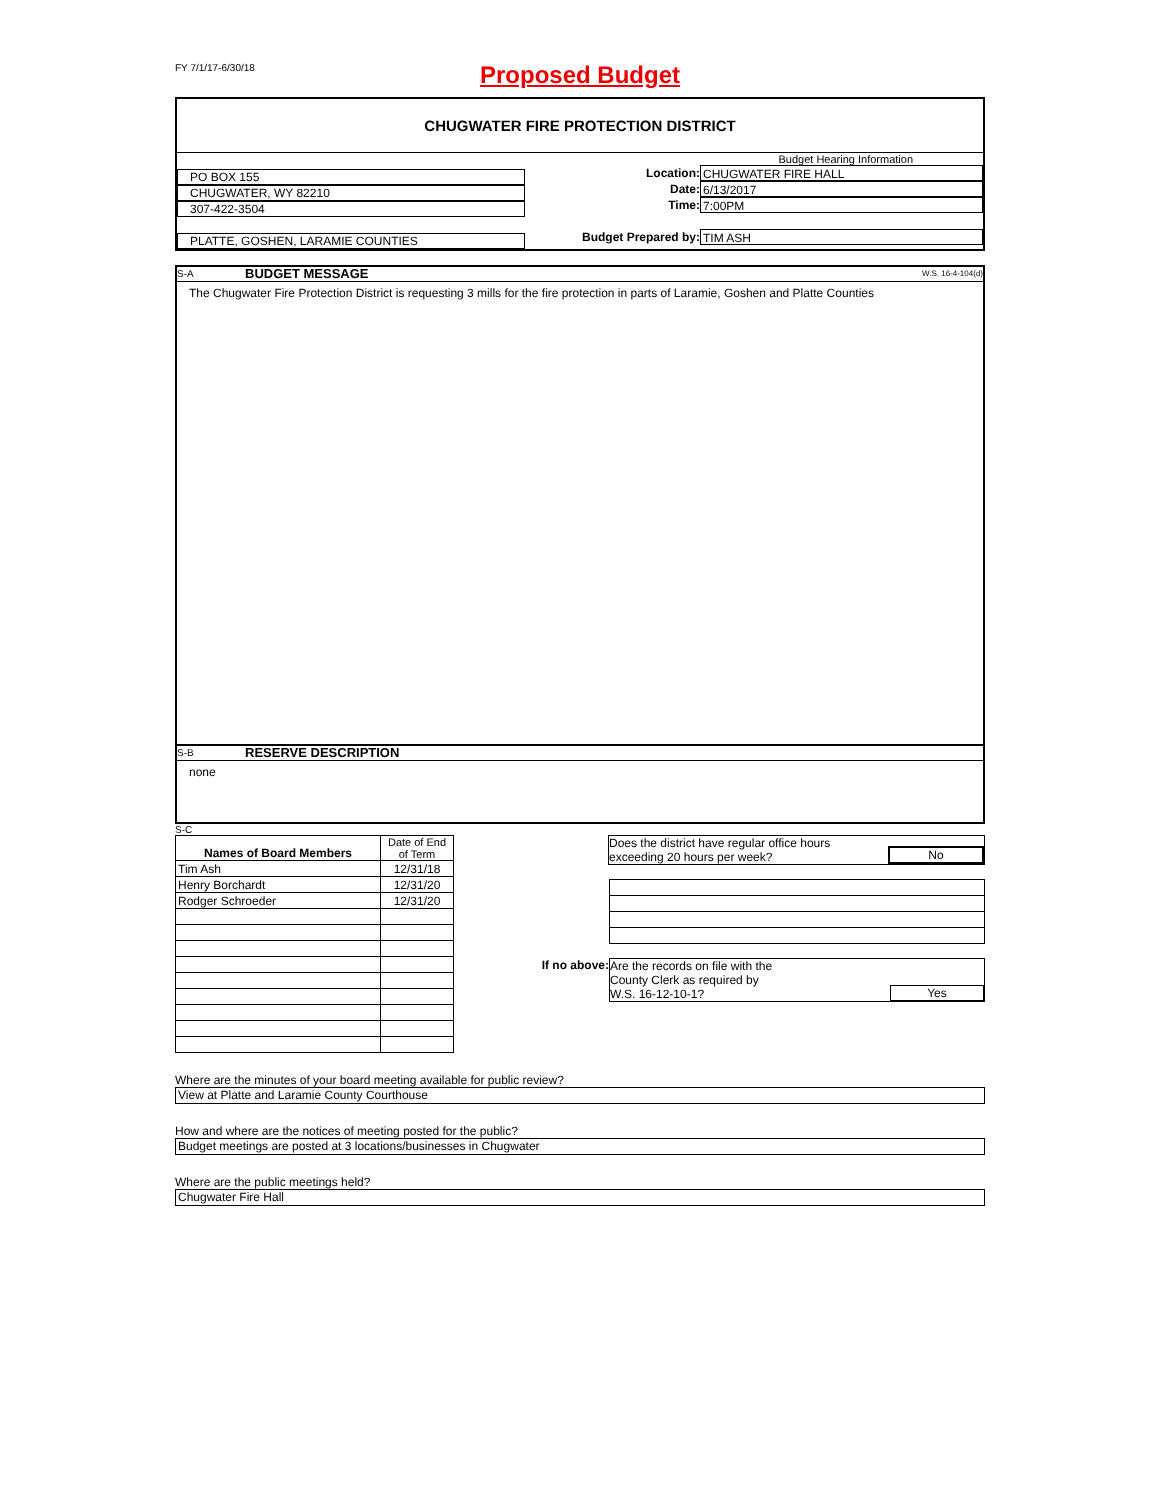FY 7/1/17-6/30/18
Proposed Budget
CHUGWATER FIRE PROTECTION DISTRICT
PO BOX 155
CHUGWATER, WY 82210
307-422-3504
PLATTE, GOSHEN, LARAMIE COUNTIES
Budget Hearing Information
Location: CHUGWATER FIRE HALL
Date: 6/13/2017
Time: 7:00PM
Budget Prepared by: TIM ASH
S-A BUDGET MESSAGE W.S. 16-4-104(d)
The Chugwater Fire Protection District is requesting 3 mills for the fire protection in parts of Laramie, Goshen and Platte Counties
S-B RESERVE DESCRIPTION
none
S-C
| Names of Board Members | Date of End of Term |
| Tim Ash | 12/31/18 |
| Henry Borchardt | 12/31/20 |
| Rodger Schroeder | 12/31/20 |
Does the district have regular office hours
exceeding 20 hours per week?
No
If no above:
Are the records on file with the
County Clerk as required by
W.S. 16-12-10-1?
Yes
Where are the minutes of your board meeting available for public review?
View at Platte and Laramie County Courthouse
How and where are the notices of meeting posted for the public?
Budget meetings are posted at 3 locations/businesses in Chugwater
Where are the public meetings held?
Chugwater Fire Hall